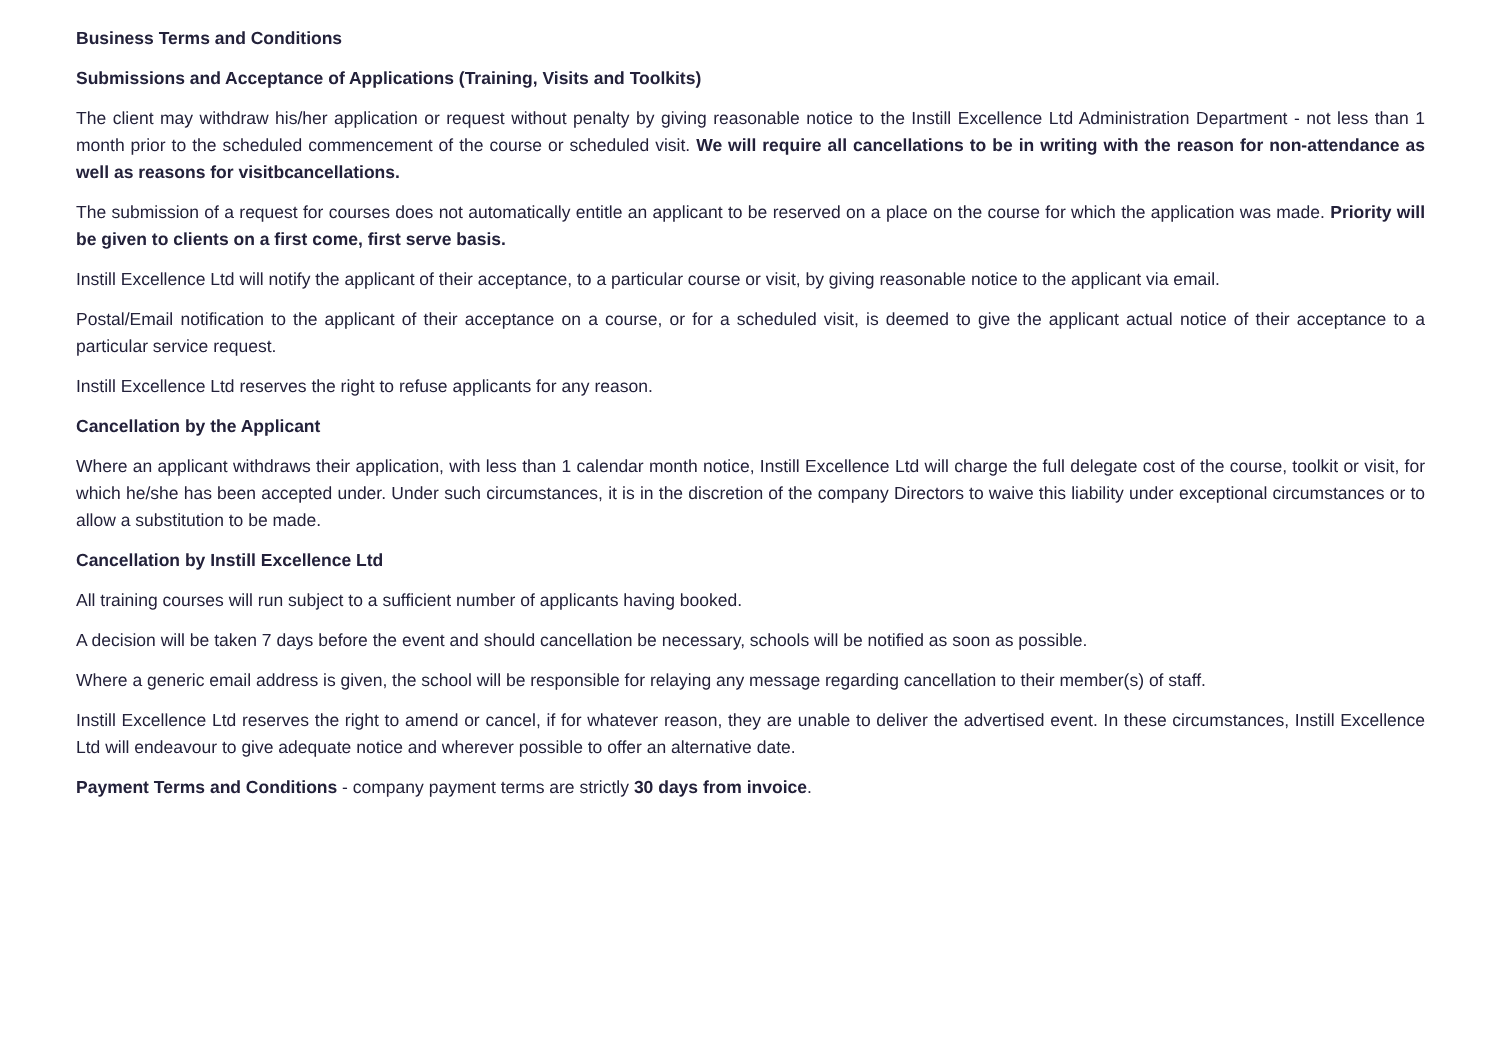Business Terms and Conditions
Submissions and Acceptance of Applications (Training, Visits and Toolkits)
The client may withdraw his/her application or request without penalty by giving reasonable notice to the Instill Excellence Ltd Administration Department - not less than 1 month prior to the scheduled commencement of the course or scheduled visit. We will require all cancellations to be in writing with the reason for non-attendance as well as reasons for visitbcancellations.
The submission of a request for courses does not automatically entitle an applicant to be reserved on a place on the course for which the application was made. Priority will be given to clients on a first come, first serve basis.
Instill Excellence Ltd will notify the applicant of their acceptance, to a particular course or visit, by giving reasonable notice to the applicant via email.
Postal/Email notification to the applicant of their acceptance on a course, or for a scheduled visit, is deemed to give the applicant actual notice of their acceptance to a particular service request.
Instill Excellence Ltd reserves the right to refuse applicants for any reason.
Cancellation by the Applicant
Where an applicant withdraws their application, with less than 1 calendar month notice, Instill Excellence Ltd will charge the full delegate cost of the course, toolkit or visit, for which he/she has been accepted under. Under such circumstances, it is in the discretion of the company Directors to waive this liability under exceptional circumstances or to allow a substitution to be made.
Cancellation by Instill Excellence Ltd
All training courses will run subject to a sufficient number of applicants having booked.
A decision will be taken 7 days before the event and should cancellation be necessary, schools will be notified as soon as possible.
Where a generic email address is given, the school will be responsible for relaying any message regarding cancellation to their member(s) of staff.
Instill Excellence Ltd reserves the right to amend or cancel, if for whatever reason, they are unable to deliver the advertised event. In these circumstances, Instill Excellence Ltd will endeavour to give adequate notice and wherever possible to offer an alternative date.
Payment Terms and Conditions - company payment terms are strictly 30 days from invoice.